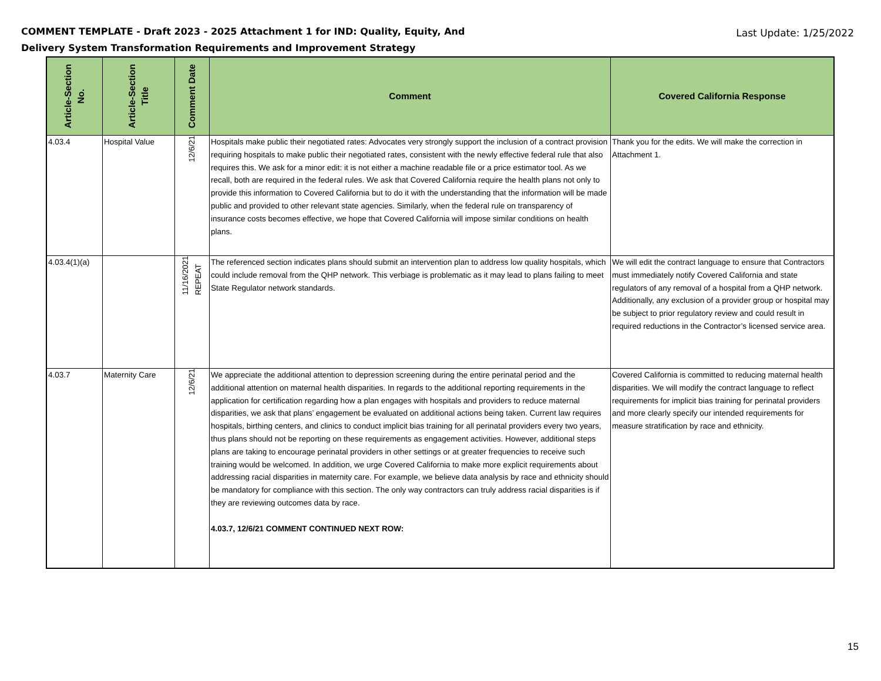COMMENT TEMPLATE - Draft 2023 - 2025 Attachment 1 for IND: Quality, Equity, And
Delivery System Transformation Requirements and Improvement Strategy
Last Update: 1/25/2022
| Article-Section No. | Article-Section Title | Comment Date | Comment | Covered California Response |
| --- | --- | --- | --- | --- |
| 4.03.4 | Hospital Value | 12/6/21 | Hospitals make public their negotiated rates: Advocates very strongly support the inclusion of a contract provision requiring hospitals to make public their negotiated rates, consistent with the newly effective federal rule that also requires this. We ask for a minor edit: it is not either a machine readable file or a price estimator tool. As we recall, both are required in the federal rules. We ask that Covered California require the health plans not only to provide this information to Covered California but to do it with the understanding that the information will be made public and provided to other relevant state agencies. Similarly, when the federal rule on transparency of insurance costs becomes effective, we hope that Covered California will impose similar conditions on health plans. | Thank you for the edits. We will make the correction in Attachment 1. |
| 4.03.4(1)(a) | | 11/16/2021 REPEAT | The referenced section indicates plans should submit an intervention plan to address low quality hospitals, which could include removal from the QHP network. This verbiage is problematic as it may lead to plans failing to meet State Regulator network standards. | We will edit the contract language to ensure that Contractors must immediately notify Covered California and state regulators of any removal of a hospital from a QHP network. Additionally, any exclusion of a provider group or hospital may be subject to prior regulatory review and could result in required reductions in the Contractor’s licensed service area. |
| 4.03.7 | Maternity Care | 12/6/21 | We appreciate the additional attention to depression screening during the entire perinatal period and the additional attention on maternal health disparities. In regards to the additional reporting requirements in the application for certification regarding how a plan engages with hospitals and providers to reduce maternal disparities, we ask that plans’ engagement be evaluated on additional actions being taken. Current law requires hospitals, birthing centers, and clinics to conduct implicit bias training for all perinatal providers every two years, thus plans should not be reporting on these requirements as engagement activities. However, additional steps plans are taking to encourage perinatal providers in other settings or at greater frequencies to receive such training would be welcomed. In addition, we urge Covered California to make more explicit requirements about addressing racial disparities in maternity care. For example, we believe data analysis by race and ethnicity should be mandatory for compliance with this section. The only way contractors can truly address racial disparities is if they are reviewing outcomes data by race. 4.03.7, 12/6/21 COMMENT CONTINUED NEXT ROW: | Covered California is committed to reducing maternal health disparities. We will modify the contract language to reflect requirements for implicit bias training for perinatal providers and more clearly specify our intended requirements for measure stratification by race and ethnicity. |
15